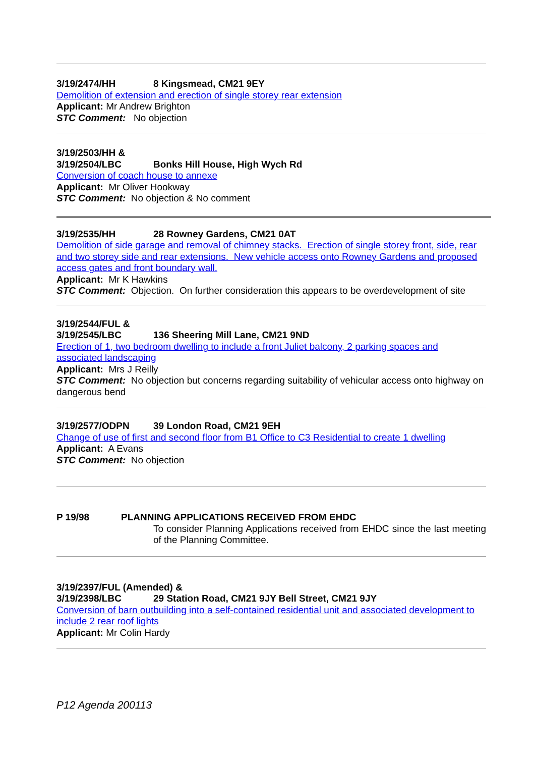3/19/2474/HH 8 Kingsmead, CM21 9EY
Demolition of extension and erection of single storey rear extension
Applicant: Mr Andrew Brighton
STC Comment: No objection
3/19/2503/HH &
3/19/2504/LBC Bonks Hill House, High Wych Rd
Conversion of coach house to annexe
Applicant: Mr Oliver Hookway
STC Comment: No objection & No comment
3/19/2535/HH 28 Rowney Gardens, CM21 0AT
Demolition of side garage and removal of chimney stacks. Erection of single storey front, side, rear and two storey side and rear extensions. New vehicle access onto Rowney Gardens and proposed access gates and front boundary wall.
Applicant: Mr K Hawkins
STC Comment: Objection. On further consideration this appears to be overdevelopment of site
3/19/2544/FUL &
3/19/2545/LBC 136 Sheering Mill Lane, CM21 9ND
Erection of 1, two bedroom dwelling to include a front Juliet balcony, 2 parking spaces and associated landscaping
Applicant: Mrs J Reilly
STC Comment: No objection but concerns regarding suitability of vehicular access onto highway on dangerous bend
3/19/2577/ODPN 39 London Road, CM21 9EH
Change of use of first and second floor from B1 Office to C3 Residential to create 1 dwelling
Applicant: A Evans
STC Comment: No objection
P 19/98 PLANNING APPLICATIONS RECEIVED FROM EHDC
To consider Planning Applications received from EHDC since the last meeting of the Planning Committee.
3/19/2397/FUL (Amended) &
3/19/2398/LBC 29 Station Road, CM21 9JY Bell Street, CM21 9JY
Conversion of barn outbuilding into a self-contained residential unit and associated development to include 2 rear roof lights
Applicant: Mr Colin Hardy
P12 Agenda 200113